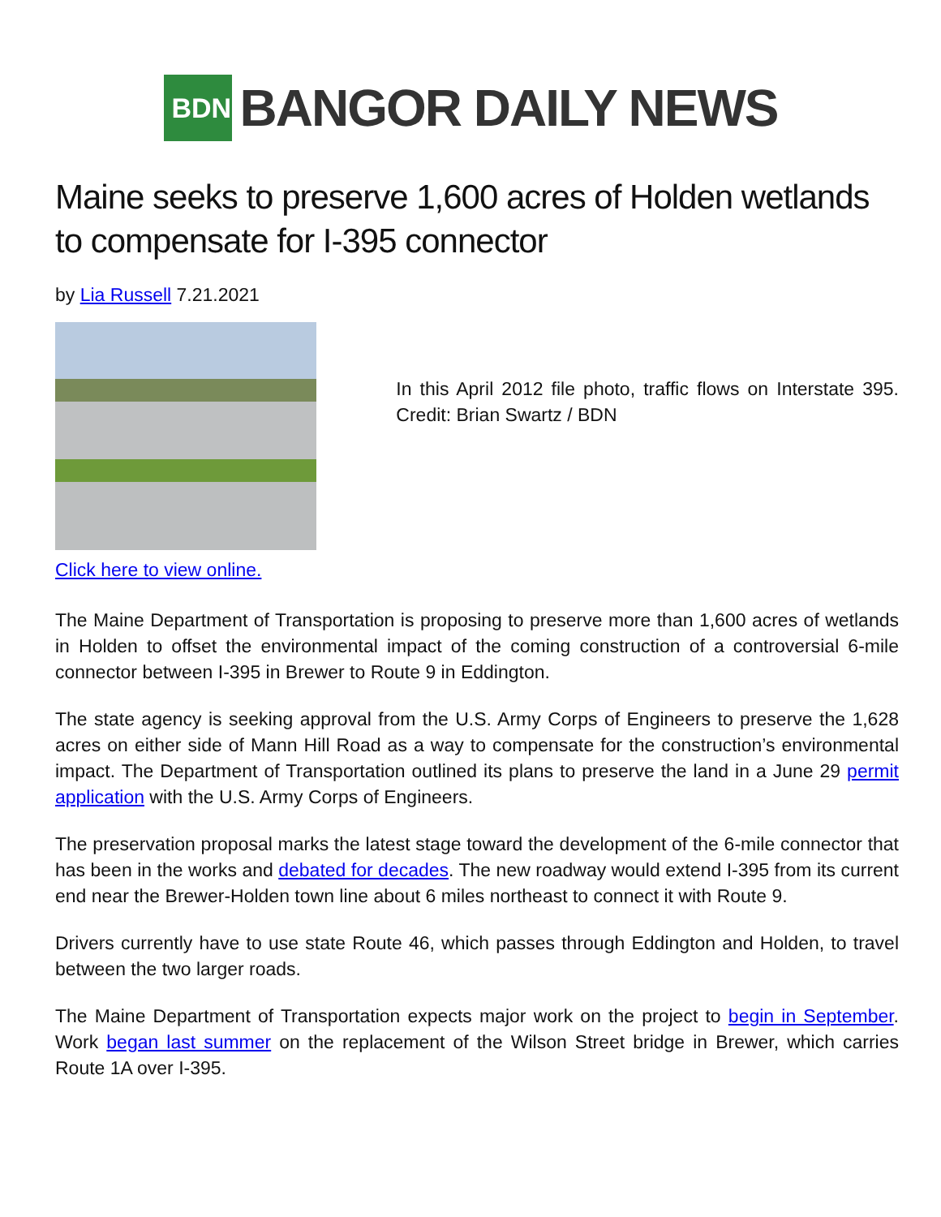BDN
BANGOR DAILY NEWS
Maine seeks to preserve 1,600 acres of Holden wetlands to compensate for I-395 connector
by Lia Russell 7.21.2021
In this April 2012 file photo, traffic flows on Interstate 395. Credit: Brian Swartz / BDN
Click here to view online.
The Maine Department of Transportation is proposing to preserve more than 1,600 acres of wetlands in Holden to offset the environmental impact of the coming construction of a controversial 6-mile connector between I-395 in Brewer to Route 9 in Eddington.
The state agency is seeking approval from the U.S. Army Corps of Engineers to preserve the 1,628 acres on either side of Mann Hill Road as a way to compensate for the construction’s environmental impact. The Department of Transportation outlined its plans to preserve the land in a June 29 permit application with the U.S. Army Corps of Engineers.
The preservation proposal marks the latest stage toward the development of the 6-mile connector that has been in the works and debated for decades. The new roadway would extend I-395 from its current end near the Brewer-Holden town line about 6 miles northeast to connect it with Route 9.
Drivers currently have to use state Route 46, which passes through Eddington and Holden, to travel between the two larger roads.
The Maine Department of Transportation expects major work on the project to begin in September. Work began last summer on the replacement of the Wilson Street bridge in Brewer, which carries Route 1A over I-395.